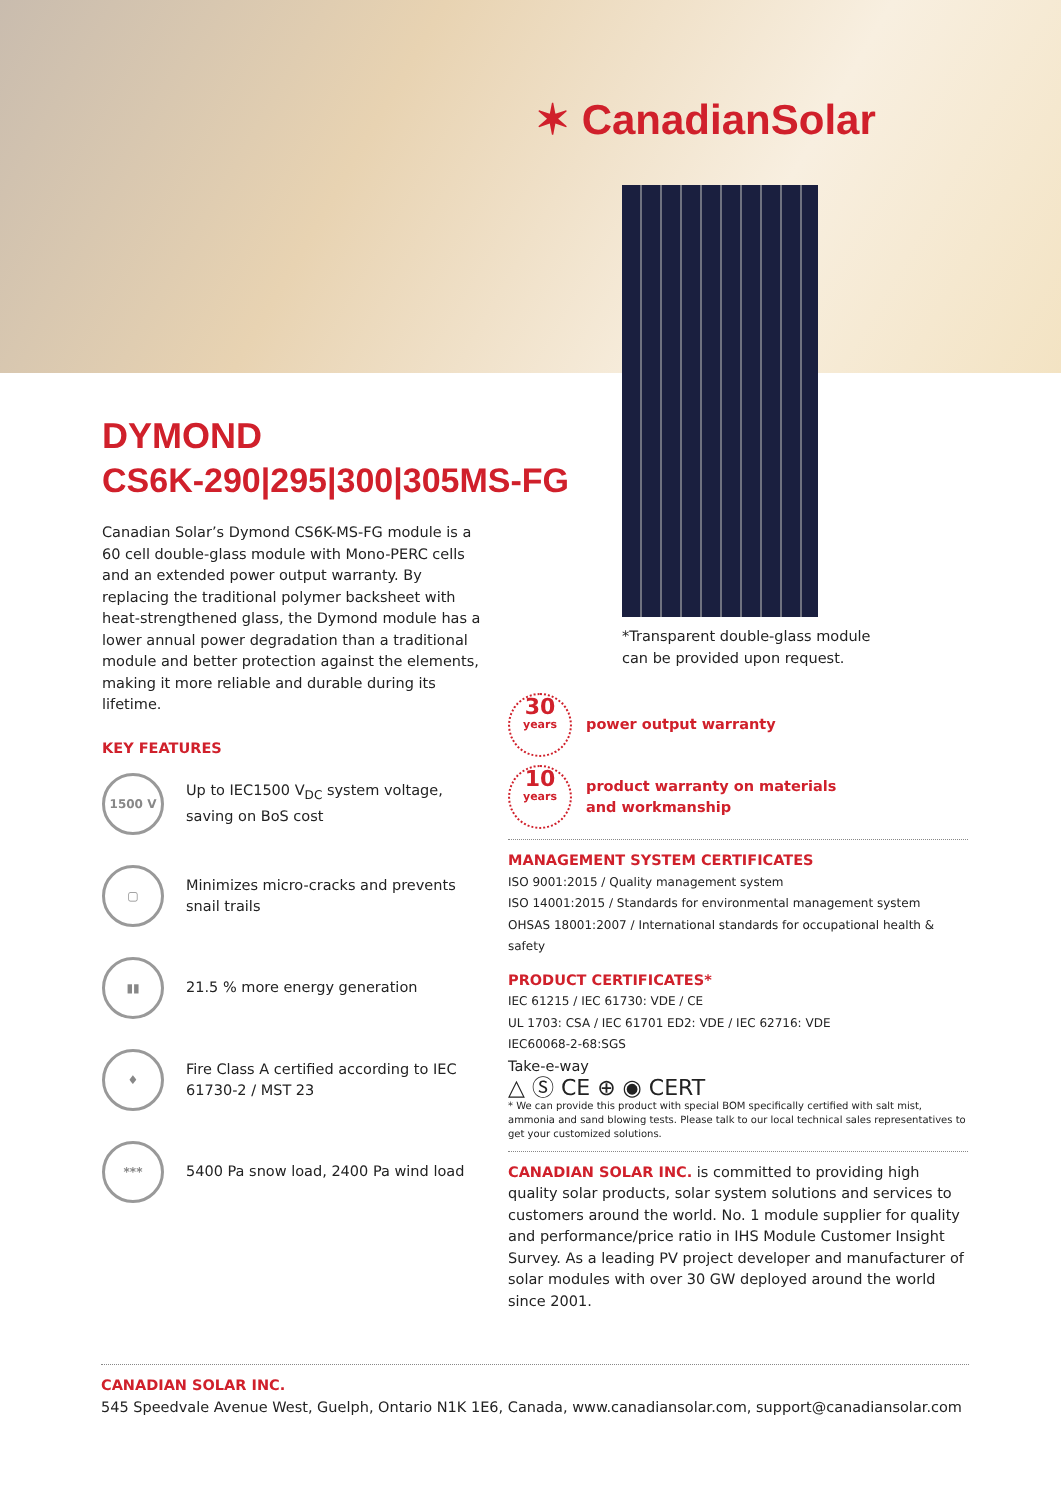✶ CanadianSolar
DYMOND
CS6K-290|295|300|305MS-FG
Canadian Solar’s Dymond CS6K-MS-FG module is a 60 cell double-glass module with Mono-PERC cells and an extended power output warranty. By replacing the traditional polymer backsheet with heat-strengthened glass, the Dymond module has a lower annual power degradation than a traditional module and better protection against the elements, making it more reliable and durable during its lifetime.
KEY FEATURES
1500 V
Up to IEC1500 V<sub>DC</sub> system voltage, saving on BoS cost
▢
Minimizes micro-cracks and prevents snail trails
▮▮
21.5 % more energy generation
♦
Fire Class A certified according to IEC 61730-2 / MST 23
***
5400 Pa snow load, 2400 Pa wind load
*Transparent double-glass module
can be provided upon request.
30
years
power output warranty
10
years
product warranty on materials
and workmanship
MANAGEMENT SYSTEM CERTIFICATES
ISO 9001:2015 / Quality management system
ISO 14001:2015 / Standards for environmental management system
OHSAS 18001:2007 / International standards for occupational health & safety
PRODUCT CERTIFICATES*
IEC 61215 / IEC 61730: VDE / CE
UL 1703: CSA / IEC 61701 ED2: VDE / IEC 62716: VDE
IEC60068-2-68:SGS
Take-e-way
△ Ⓢ CE ⊕ ◉ CERT
* We can provide this product with special BOM specifically certified with salt mist, ammonia and sand blowing tests. Please talk to our local technical sales representatives to get your customized solutions.
CANADIAN SOLAR INC. is committed to providing high quality solar products, solar system solutions and services to customers around the world. No. 1 module supplier for quality and performance/price ratio in IHS Module Customer Insight Survey. As a leading PV project developer and manufacturer of solar modules with over 30 GW deployed around the world since 2001.
CANADIAN SOLAR INC.
545 Speedvale Avenue West, Guelph, Ontario N1K 1E6, Canada, www.canadiansolar.com, support@canadiansolar.com